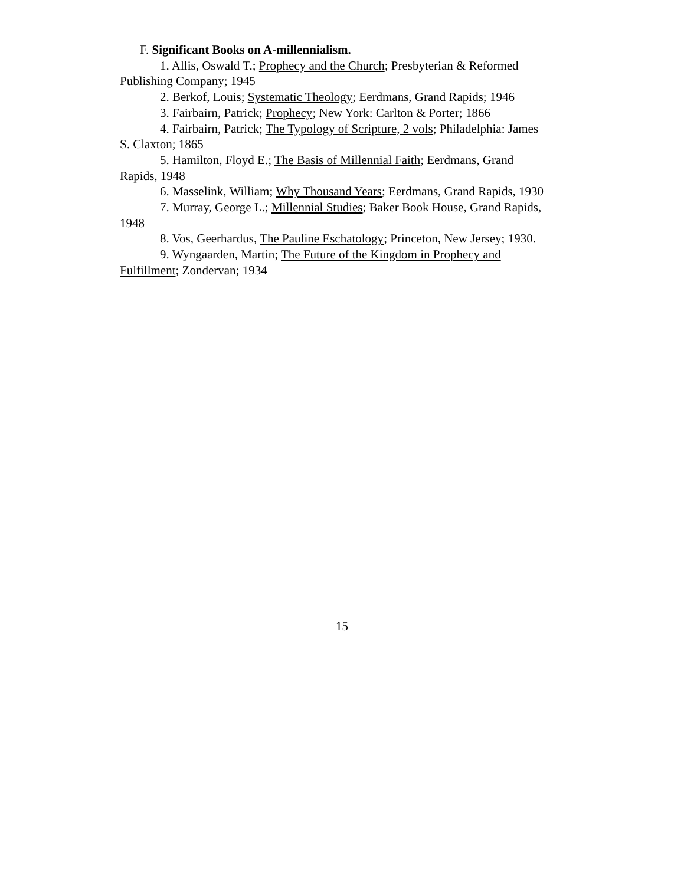F. Significant Books on A-millennialism.
1. Allis, Oswald T.; Prophecy and the Church; Presbyterian & Reformed Publishing Company; 1945
2. Berkof, Louis; Systematic Theology; Eerdmans, Grand Rapids; 1946
3. Fairbairn, Patrick; Prophecy; New York: Carlton & Porter; 1866
4. Fairbairn, Patrick; The Typology of Scripture, 2 vols; Philadelphia: James S. Claxton; 1865
5. Hamilton, Floyd E.; The Basis of Millennial Faith; Eerdmans, Grand Rapids, 1948
6. Masselink, William; Why Thousand Years; Eerdmans, Grand Rapids, 1930
7. Murray, George L.; Millennial Studies; Baker Book House, Grand Rapids, 1948
8. Vos, Geerhardus, The Pauline Eschatology; Princeton, New Jersey; 1930.
9. Wyngaarden, Martin; The Future of the Kingdom in Prophecy and Fulfillment; Zondervan; 1934
15